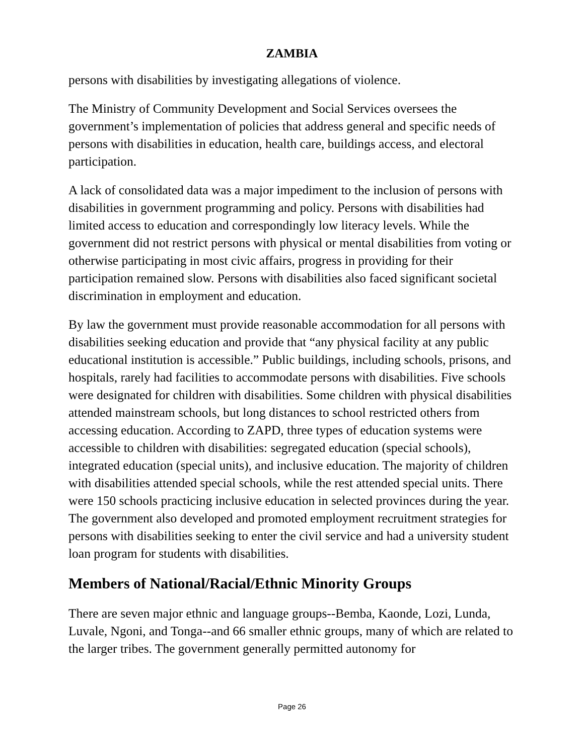ZAMBIA
persons with disabilities by investigating allegations of violence.
The Ministry of Community Development and Social Services oversees the government’s implementation of policies that address general and specific needs of persons with disabilities in education, health care, buildings access, and electoral participation.
A lack of consolidated data was a major impediment to the inclusion of persons with disabilities in government programming and policy. Persons with disabilities had limited access to education and correspondingly low literacy levels. While the government did not restrict persons with physical or mental disabilities from voting or otherwise participating in most civic affairs, progress in providing for their participation remained slow. Persons with disabilities also faced significant societal discrimination in employment and education.
By law the government must provide reasonable accommodation for all persons with disabilities seeking education and provide that “any physical facility at any public educational institution is accessible.” Public buildings, including schools, prisons, and hospitals, rarely had facilities to accommodate persons with disabilities. Five schools were designated for children with disabilities. Some children with physical disabilities attended mainstream schools, but long distances to school restricted others from accessing education. According to ZAPD, three types of education systems were accessible to children with disabilities: segregated education (special schools), integrated education (special units), and inclusive education. The majority of children with disabilities attended special schools, while the rest attended special units. There were 150 schools practicing inclusive education in selected provinces during the year. The government also developed and promoted employment recruitment strategies for persons with disabilities seeking to enter the civil service and had a university student loan program for students with disabilities.
Members of National/Racial/Ethnic Minority Groups
There are seven major ethnic and language groups--Bemba, Kaonde, Lozi, Lunda, Luvale, Ngoni, and Tonga--and 66 smaller ethnic groups, many of which are related to the larger tribes. The government generally permitted autonomy for
Page 26